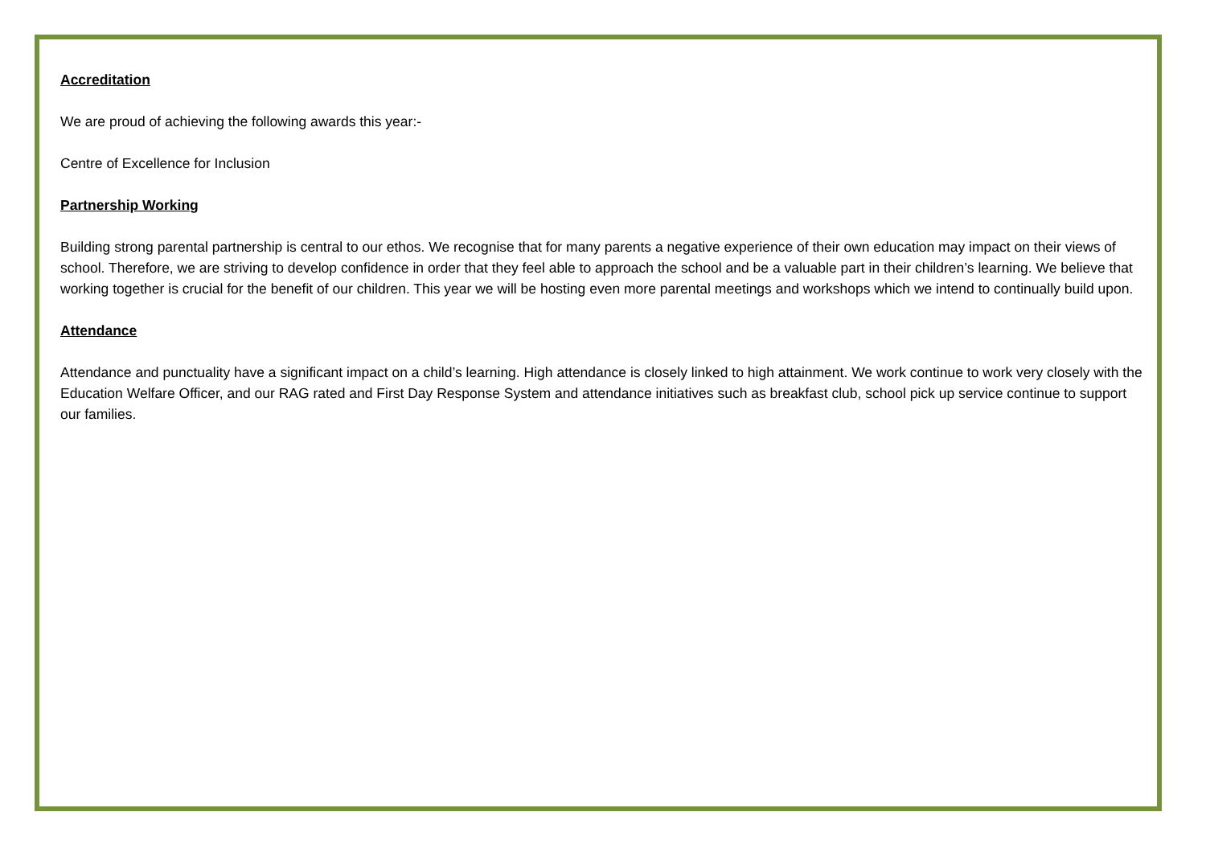Accreditation
We are proud of achieving the following awards this year:-
Centre of Excellence for Inclusion
Partnership Working
Building strong parental partnership is central to our ethos. We recognise that for many parents a negative experience of their own education may impact on their views of school. Therefore, we are striving to develop confidence in order that they feel able to approach the school and be a valuable part in their children’s learning. We believe that working together is crucial for the benefit of our children. This year we will be hosting even more parental meetings and workshops which we intend to continually build upon.
Attendance
Attendance and punctuality have a significant impact on a child’s learning. High attendance is closely linked to high attainment. We work continue to work very closely with the Education Welfare Officer, and our RAG rated and First Day Response System and attendance initiatives such as breakfast club, school pick up service continue to support our families.